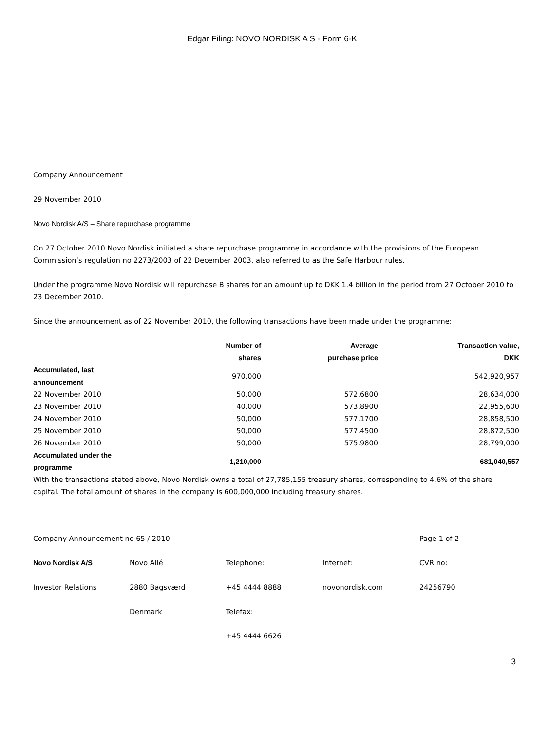Edgar Filing: NOVO NORDISK A S - Form 6-K
Company Announcement
29 November 2010
Novo Nordisk A/S – Share repurchase programme
On 27 October 2010 Novo Nordisk initiated a share repurchase programme in accordance with the provisions of the European Commission’s regulation no 2273/2003 of 22 December 2003, also referred to as the Safe Harbour rules.
Under the programme Novo Nordisk will repurchase B shares for an amount up to DKK 1.4 billion in the period from 27 October 2010 to 23 December 2010.
Since the announcement as of 22 November 2010, the following transactions have been made under the programme:
| | Number of shares | Average purchase price | Transaction value, DKK |
| --- | --- | --- | --- |
| Accumulated, last announcement | 970,000 | | 542,920,957 |
| 22 November 2010 | 50,000 | 572.6800 | 28,634,000 |
| 23 November 2010 | 40,000 | 573.8900 | 22,955,600 |
| 24 November 2010 | 50,000 | 577.1700 | 28,858,500 |
| 25 November 2010 | 50,000 | 577.4500 | 28,872,500 |
| 26 November 2010 | 50,000 | 575.9800 | 28,799,000 |
| Accumulated under the programme | 1,210,000 | | 681,040,557 |
With the transactions stated above, Novo Nordisk owns a total of 27,785,155 treasury shares, corresponding to 4.6% of the share capital. The total amount of shares in the company is 600,000,000 including treasury shares.
| Company Announcement no 65 / 2010 | | | | Page 1 of 2 |
| Novo Nordisk A/S | Novo Allé | Telephone: | Internet: | CVR no: |
| Investor Relations | 2880 Bagsværd | +45 4444 8888 | novonordisk.com | 24256790 |
| | Denmark | Telefax: | | |
| | | +45 4444 6626 | | |
3